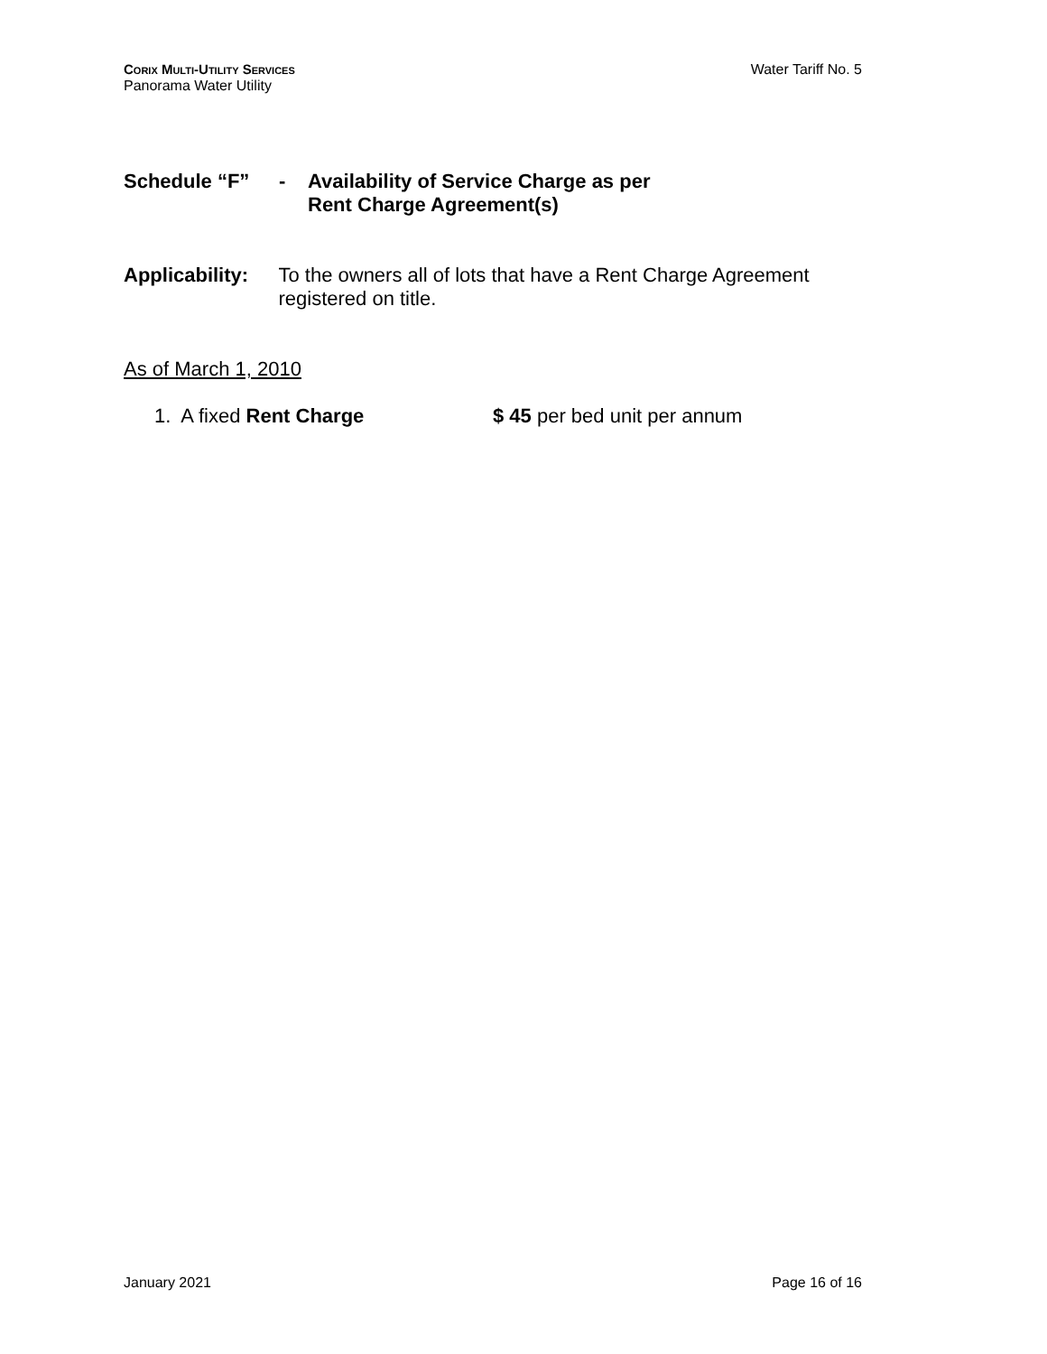CORIX MULTI-UTILITY SERVICES
Panorama Water Utility
Water Tariff No. 5
Schedule “F” - Availability of Service Charge as per
Rent Charge Agreement(s)
Applicability: To the owners all of lots that have a Rent Charge Agreement registered on title.
As of March 1, 2010
1. A fixed Rent Charge $ 45 per bed unit per annum
January 2021 Page 16 of 16